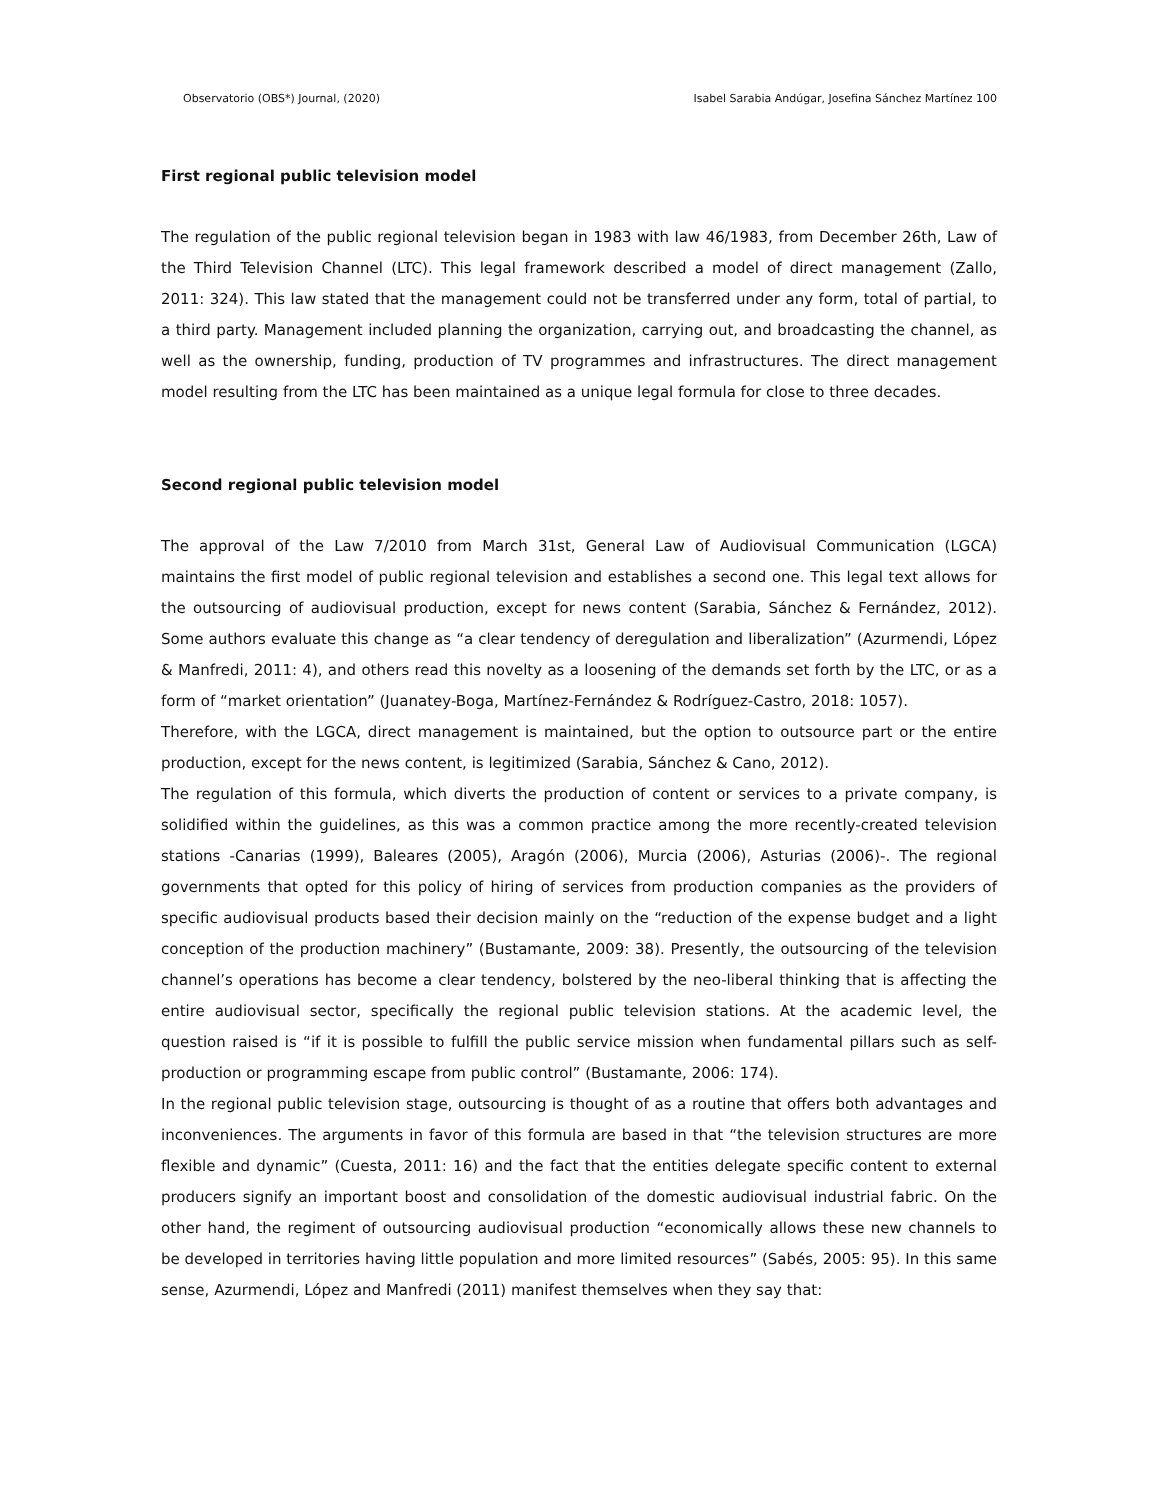Observatorio (OBS*) Journal, (2020) Isabel Sarabia Andúgar, Josefina Sánchez Martínez 100
First regional public television model
The regulation of the public regional television began in 1983 with law 46/1983, from December 26th, Law of the Third Television Channel (LTC). This legal framework described a model of direct management (Zallo, 2011: 324). This law stated that the management could not be transferred under any form, total of partial, to a third party. Management included planning the organization, carrying out, and broadcasting the channel, as well as the ownership, funding, production of TV programmes and infrastructures. The direct management model resulting from the LTC has been maintained as a unique legal formula for close to three decades.
Second regional public television model
The approval of the Law 7/2010 from March 31st, General Law of Audiovisual Communication (LGCA) maintains the first model of public regional television and establishes a second one. This legal text allows for the outsourcing of audiovisual production, except for news content (Sarabia, Sánchez & Fernández, 2012). Some authors evaluate this change as “a clear tendency of deregulation and liberalization” (Azurmendi, López & Manfredi, 2011: 4), and others read this novelty as a loosening of the demands set forth by the LTC, or as a form of “market orientation” (Juanatey-Boga, Martínez-Fernández & Rodríguez-Castro, 2018: 1057).
Therefore, with the LGCA, direct management is maintained, but the option to outsource part or the entire production, except for the news content, is legitimized (Sarabia, Sánchez & Cano, 2012).
The regulation of this formula, which diverts the production of content or services to a private company, is solidified within the guidelines, as this was a common practice among the more recently-created television stations -Canarias (1999), Baleares (2005), Aragón (2006), Murcia (2006), Asturias (2006)-. The regional governments that opted for this policy of hiring of services from production companies as the providers of specific audiovisual products based their decision mainly on the “reduction of the expense budget and a light conception of the production machinery” (Bustamante, 2009: 38). Presently, the outsourcing of the television channel’s operations has become a clear tendency, bolstered by the neo-liberal thinking that is affecting the entire audiovisual sector, specifically the regional public television stations. At the academic level, the question raised is “if it is possible to fulfill the public service mission when fundamental pillars such as self-production or programming escape from public control” (Bustamante, 2006: 174).
In the regional public television stage, outsourcing is thought of as a routine that offers both advantages and inconveniences. The arguments in favor of this formula are based in that “the television structures are more flexible and dynamic” (Cuesta, 2011: 16) and the fact that the entities delegate specific content to external producers signify an important boost and consolidation of the domestic audiovisual industrial fabric. On the other hand, the regiment of outsourcing audiovisual production “economically allows these new channels to be developed in territories having little population and more limited resources” (Sabés, 2005: 95). In this same sense, Azurmendi, López and Manfredi (2011) manifest themselves when they say that: